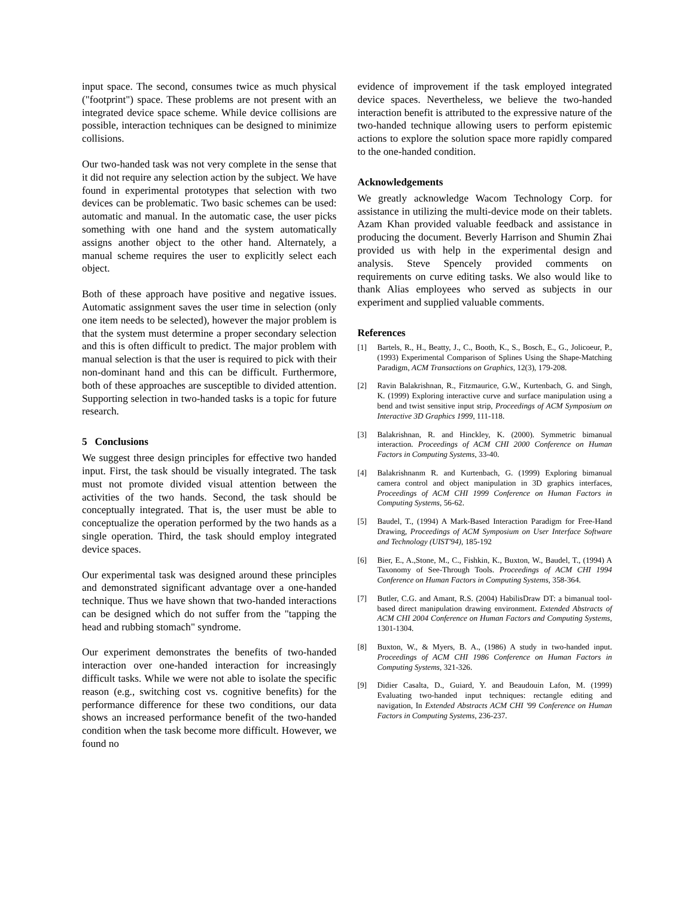input space. The second, consumes twice as much physical ("footprint") space. These problems are not present with an integrated device space scheme. While device collisions are possible, interaction techniques can be designed to minimize collisions.
Our two-handed task was not very complete in the sense that it did not require any selection action by the subject. We have found in experimental prototypes that selection with two devices can be problematic. Two basic schemes can be used: automatic and manual. In the automatic case, the user picks something with one hand and the system automatically assigns another object to the other hand. Alternately, a manual scheme requires the user to explicitly select each object.
Both of these approach have positive and negative issues. Automatic assignment saves the user time in selection (only one item needs to be selected), however the major problem is that the system must determine a proper secondary selection and this is often difficult to predict. The major problem with manual selection is that the user is required to pick with their non-dominant hand and this can be difficult. Furthermore, both of these approaches are susceptible to divided attention. Supporting selection in two-handed tasks is a topic for future research.
5 Conclusions
We suggest three design principles for effective two handed input. First, the task should be visually integrated. The task must not promote divided visual attention between the activities of the two hands. Second, the task should be conceptually integrated. That is, the user must be able to conceptualize the operation performed by the two hands as a single operation. Third, the task should employ integrated device spaces.
Our experimental task was designed around these principles and demonstrated significant advantage over a one-handed technique. Thus we have shown that two-handed interactions can be designed which do not suffer from the "tapping the head and rubbing stomach" syndrome.
Our experiment demonstrates the benefits of two-handed interaction over one-handed interaction for increasingly difficult tasks. While we were not able to isolate the specific reason (e.g., switching cost vs. cognitive benefits) for the performance difference for these two conditions, our data shows an increased performance benefit of the two-handed condition when the task become more difficult. However, we found no
evidence of improvement if the task employed integrated device spaces. Nevertheless, we believe the two-handed interaction benefit is attributed to the expressive nature of the two-handed technique allowing users to perform epistemic actions to explore the solution space more rapidly compared to the one-handed condition.
Acknowledgements
We greatly acknowledge Wacom Technology Corp. for assistance in utilizing the multi-device mode on their tablets. Azam Khan provided valuable feedback and assistance in producing the document. Beverly Harrison and Shumin Zhai provided us with help in the experimental design and analysis. Steve Spencely provided comments on requirements on curve editing tasks. We also would like to thank Alias employees who served as subjects in our experiment and supplied valuable comments.
References
[1] Bartels, R., H., Beatty, J., C., Booth, K., S., Bosch, E., G., Jolicoeur, P., (1993) Experimental Comparison of Splines Using the Shape-Matching Paradigm, ACM Transactions on Graphics, 12(3), 179-208.
[2] Ravin Balakrishnan, R., Fitzmaurice, G.W., Kurtenbach, G. and Singh, K. (1999) Exploring interactive curve and surface manipulation using a bend and twist sensitive input strip, Proceedings of ACM Symposium on Interactive 3D Graphics 1999, 111-118.
[3] Balakrishnan, R. and Hinckley, K. (2000). Symmetric bimanual interaction. Proceedings of ACM CHI 2000 Conference on Human Factors in Computing Systems, 33-40.
[4] Balakrishnanm R. and Kurtenbach, G. (1999) Exploring bimanual camera control and object manipulation in 3D graphics interfaces, Proceedings of ACM CHI 1999 Conference on Human Factors in Computing Systems, 56-62.
[5] Baudel, T., (1994) A Mark-Based Interaction Paradigm for Free-Hand Drawing, Proceedings of ACM Symposium on User Interface Software and Technology (UIST'94), 185-192
[6] Bier, E., A.,Stone, M., C., Fishkin, K., Buxton, W., Baudel, T., (1994) A Taxonomy of See-Through Tools. Proceedings of ACM CHI 1994 Conference on Human Factors in Computing Systems, 358-364.
[7] Butler, C.G. and Amant, R.S. (2004) HabilisDraw DT: a bimanual tool-based direct manipulation drawing environment. Extended Abstracts of ACM CHI 2004 Conference on Human Factors and Computing Systems, 1301-1304.
[8] Buxton, W., & Myers, B. A., (1986) A study in two-handed input. Proceedings of ACM CHI 1986 Conference on Human Factors in Computing Systems, 321-326.
[9] Didier Casalta, D., Guiard, Y. and Beaudouin Lafon, M. (1999) Evaluating two-handed input techniques: rectangle editing and navigation, In Extended Abstracts ACM CHI '99 Conference on Human Factors in Computing Systems, 236-237.